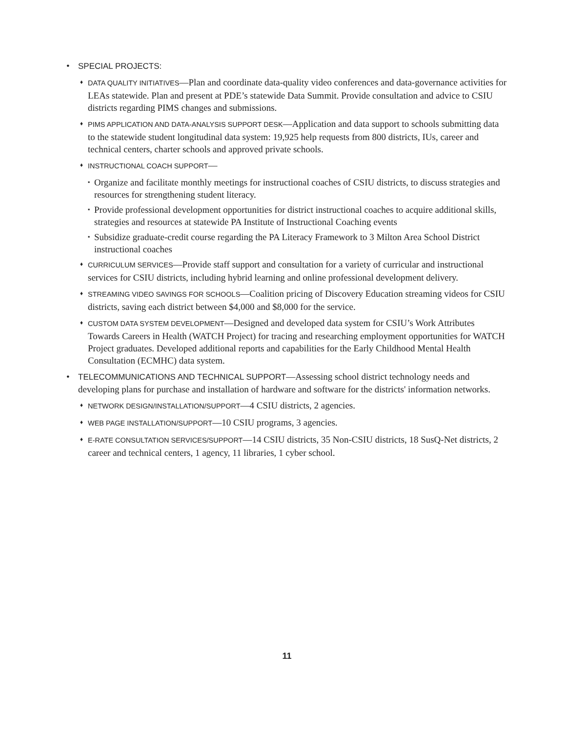• SPECIAL PROJECTS:
♦ DATA QUALITY INITIATIVES—Plan and coordinate data-quality video conferences and data-governance activities for LEAs statewide. Plan and present at PDE’s statewide Data Summit. Provide consultation and advice to CSIU districts regarding PIMS changes and submissions.
♦ PIMS APPLICATION AND DATA-ANALYSIS SUPPORT DESK—Application and data support to schools submitting data to the statewide student longitudinal data system: 19,925 help requests from 800 districts, IUs, career and technical centers, charter schools and approved private schools.
♦ INSTRUCTIONAL COACH SUPPORT—
▪ Organize and facilitate monthly meetings for instructional coaches of CSIU districts, to discuss strategies and resources for strengthening student literacy.
▪ Provide professional development opportunities for district instructional coaches to acquire additional skills, strategies and resources at statewide PA Institute of Instructional Coaching events
▪ Subsidize graduate-credit course regarding the PA Literacy Framework to 3 Milton Area School District instructional coaches
♦ CURRICULUM SERVICES—Provide staff support and consultation for a variety of curricular and instructional services for CSIU districts, including hybrid learning and online professional development delivery.
♦ STREAMING VIDEO SAVINGS FOR SCHOOLS—Coalition pricing of Discovery Education streaming videos for CSIU districts, saving each district between $4,000 and $8,000 for the service.
♦ CUSTOM DATA SYSTEM DEVELOPMENT—Designed and developed data system for CSIU’s Work Attributes Towards Careers in Health (WATCH Project) for tracing and researching employment opportunities for WATCH Project graduates. Developed additional reports and capabilities for the Early Childhood Mental Health Consultation (ECMHC) data system.
• TELECOMMUNICATIONS AND TECHNICAL SUPPORT—Assessing school district technology needs and developing plans for purchase and installation of hardware and software for the districts' information networks.
♦ NETWORK DESIGN/INSTALLATION/SUPPORT—4 CSIU districts, 2 agencies.
♦ WEB PAGE INSTALLATION/SUPPORT—10 CSIU programs, 3 agencies.
♦ E-RATE CONSULTATION SERVICES/SUPPORT—14 CSIU districts, 35 Non-CSIU districts, 18 SusQ-Net districts, 2 career and technical centers, 1 agency, 11 libraries, 1 cyber school.
11